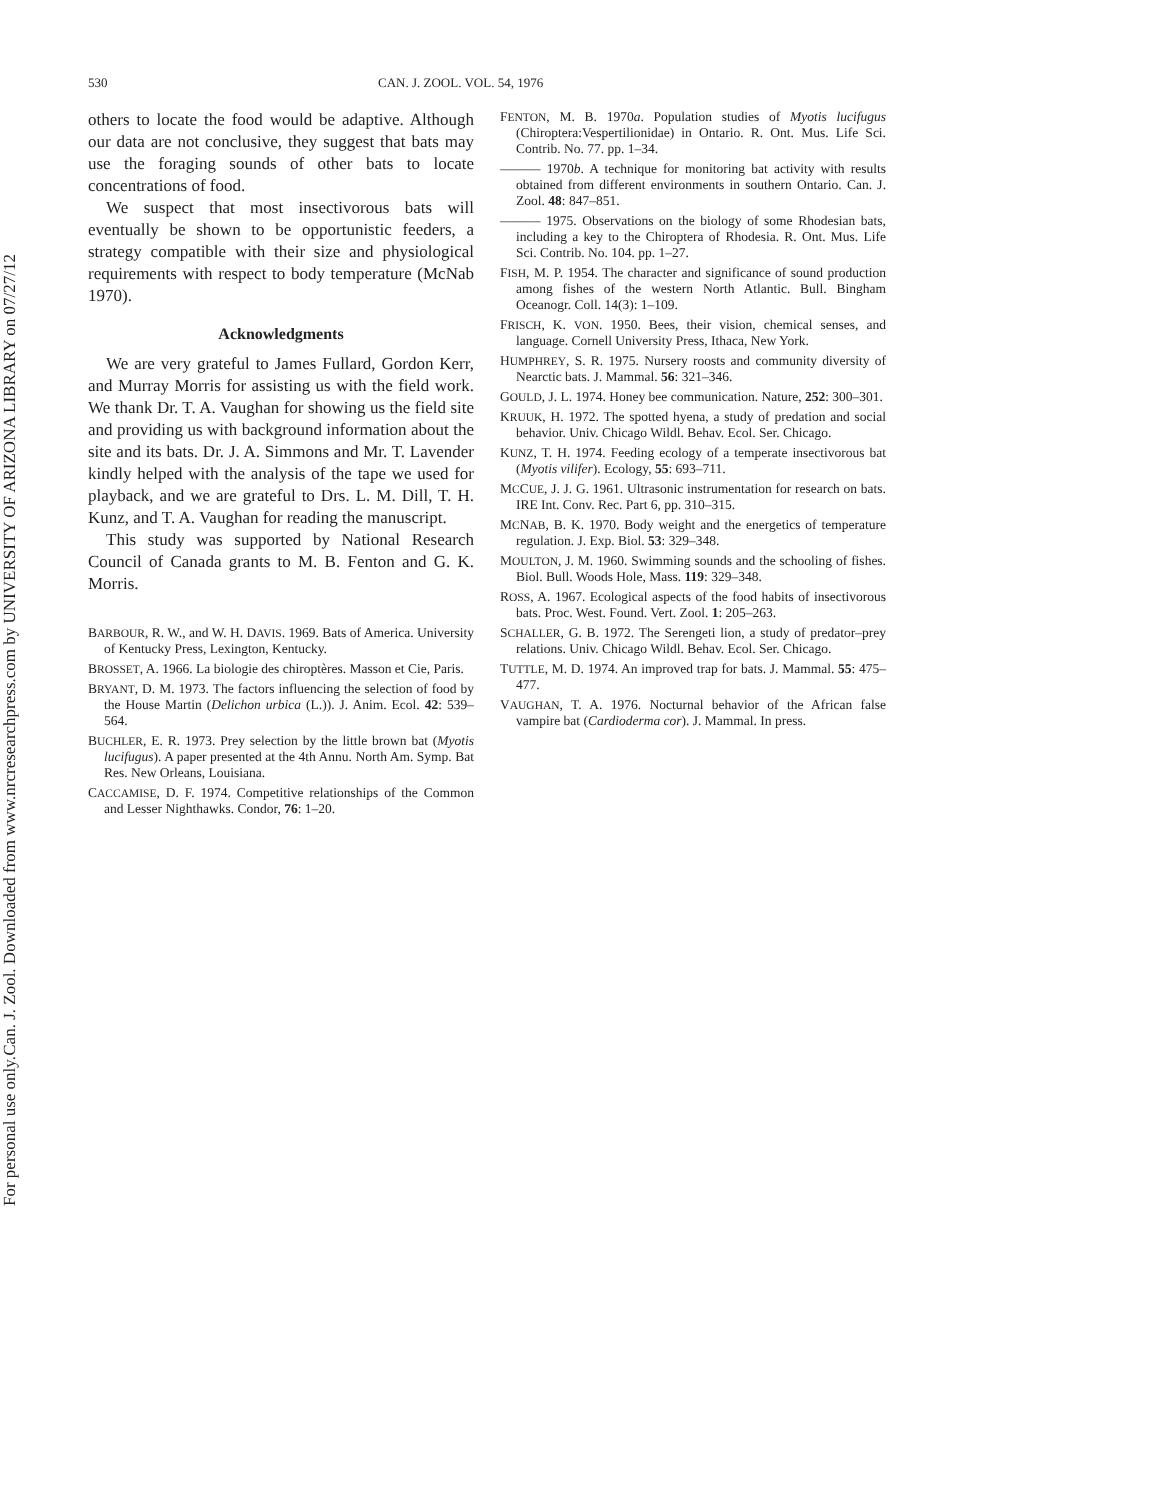Can. J. Zool. Downloaded from www.nrcresearchpress.com by UNIVERSITY OF ARIZONA LIBRARY on 07/27/12
For personal use only.
530 CAN. J. ZOOL. VOL. 54, 1976
others to locate the food would be adaptive. Although our data are not conclusive, they suggest that bats may use the foraging sounds of other bats to locate concentrations of food.
We suspect that most insectivorous bats will eventually be shown to be opportunistic feeders, a strategy compatible with their size and physiological requirements with respect to body temperature (McNab 1970).
Acknowledgments
We are very grateful to James Fullard, Gordon Kerr, and Murray Morris for assisting us with the field work. We thank Dr. T. A. Vaughan for showing us the field site and providing us with background information about the site and its bats. Dr. J. A. Simmons and Mr. T. Lavender kindly helped with the analysis of the tape we used for playback, and we are grateful to Drs. L. M. Dill, T. H. Kunz, and T. A. Vaughan for reading the manuscript.
This study was supported by National Research Council of Canada grants to M. B. Fenton and G. K. Morris.
BARBOUR, R. W., and W. H. DAVIS. 1969. Bats of America. University of Kentucky Press, Lexington, Kentucky.
BROSSET, A. 1966. La biologie des chiroptères. Masson et Cie, Paris.
BRYANT, D. M. 1973. The factors influencing the selection of food by the House Martin (Delichon urbica (L.)). J. Anim. Ecol. 42: 539–564.
BUCHLER, E. R. 1973. Prey selection by the little brown bat (Myotis lucifugus). A paper presented at the 4th Annu. North Am. Symp. Bat Res. New Orleans, Louisiana.
CACCAMISE, D. F. 1974. Competitive relationships of the Common and Lesser Nighthawks. Condor, 76: 1–20.
FENTON, M. B. 1970a. Population studies of Myotis lucifugus (Chiroptera:Vespertilionidae) in Ontario. R. Ont. Mus. Life Sci. Contrib. No. 77. pp. 1–34.
——— 1970b. A technique for monitoring bat activity with results obtained from different environments in southern Ontario. Can. J. Zool. 48: 847–851.
——— 1975. Observations on the biology of some Rhodesian bats, including a key to the Chiroptera of Rhodesia. R. Ont. Mus. Life Sci. Contrib. No. 104. pp. 1–27.
FISH, M. P. 1954. The character and significance of sound production among fishes of the western North Atlantic. Bull. Bingham Oceanogr. Coll. 14(3): 1–109.
FRISCH, K. VON. 1950. Bees, their vision, chemical senses, and language. Cornell University Press, Ithaca, New York.
HUMPHREY, S. R. 1975. Nursery roosts and community diversity of Nearctic bats. J. Mammal. 56: 321–346.
GOULD, J. L. 1974. Honey bee communication. Nature, 252: 300–301.
KRUUK, H. 1972. The spotted hyena, a study of predation and social behavior. Univ. Chicago Wildl. Behav. Ecol. Ser. Chicago.
KUNZ, T. H. 1974. Feeding ecology of a temperate insectivorous bat (Myotis vilifer). Ecology, 55: 693–711.
MCCUE, J. J. G. 1961. Ultrasonic instrumentation for research on bats. IRE Int. Conv. Rec. Part 6, pp. 310–315.
MCNAB, B. K. 1970. Body weight and the energetics of temperature regulation. J. Exp. Biol. 53: 329–348.
MOULTON, J. M. 1960. Swimming sounds and the schooling of fishes. Biol. Bull. Woods Hole, Mass. 119: 329–348.
ROSS, A. 1967. Ecological aspects of the food habits of insectivorous bats. Proc. West. Found. Vert. Zool. 1: 205–263.
SCHALLER, G. B. 1972. The Serengeti lion, a study of predator–prey relations. Univ. Chicago Wildl. Behav. Ecol. Ser. Chicago.
TUTTLE, M. D. 1974. An improved trap for bats. J. Mammal. 55: 475–477.
VAUGHAN, T. A. 1976. Nocturnal behavior of the African false vampire bat (Cardioderma cor). J. Mammal. In press.